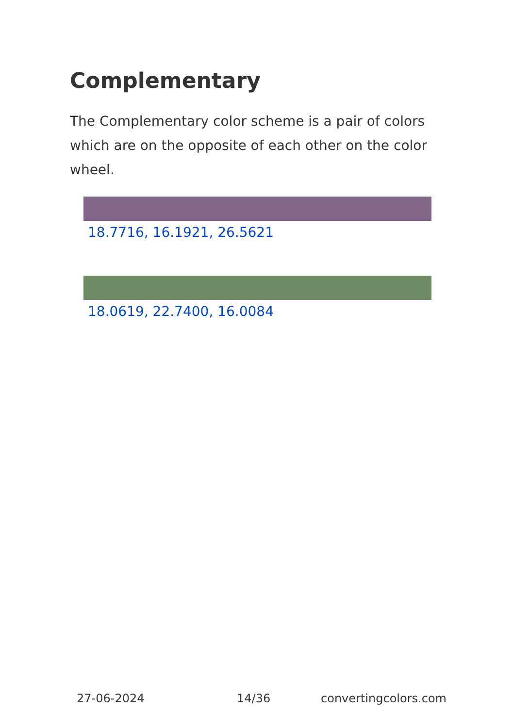Complementary
The Complementary color scheme is a pair of colors which are on the opposite of each other on the color wheel.
18.7716, 16.1921, 26.5621
18.0619, 22.7400, 16.0084
27-06-2024 14/36 convertingcolors.com